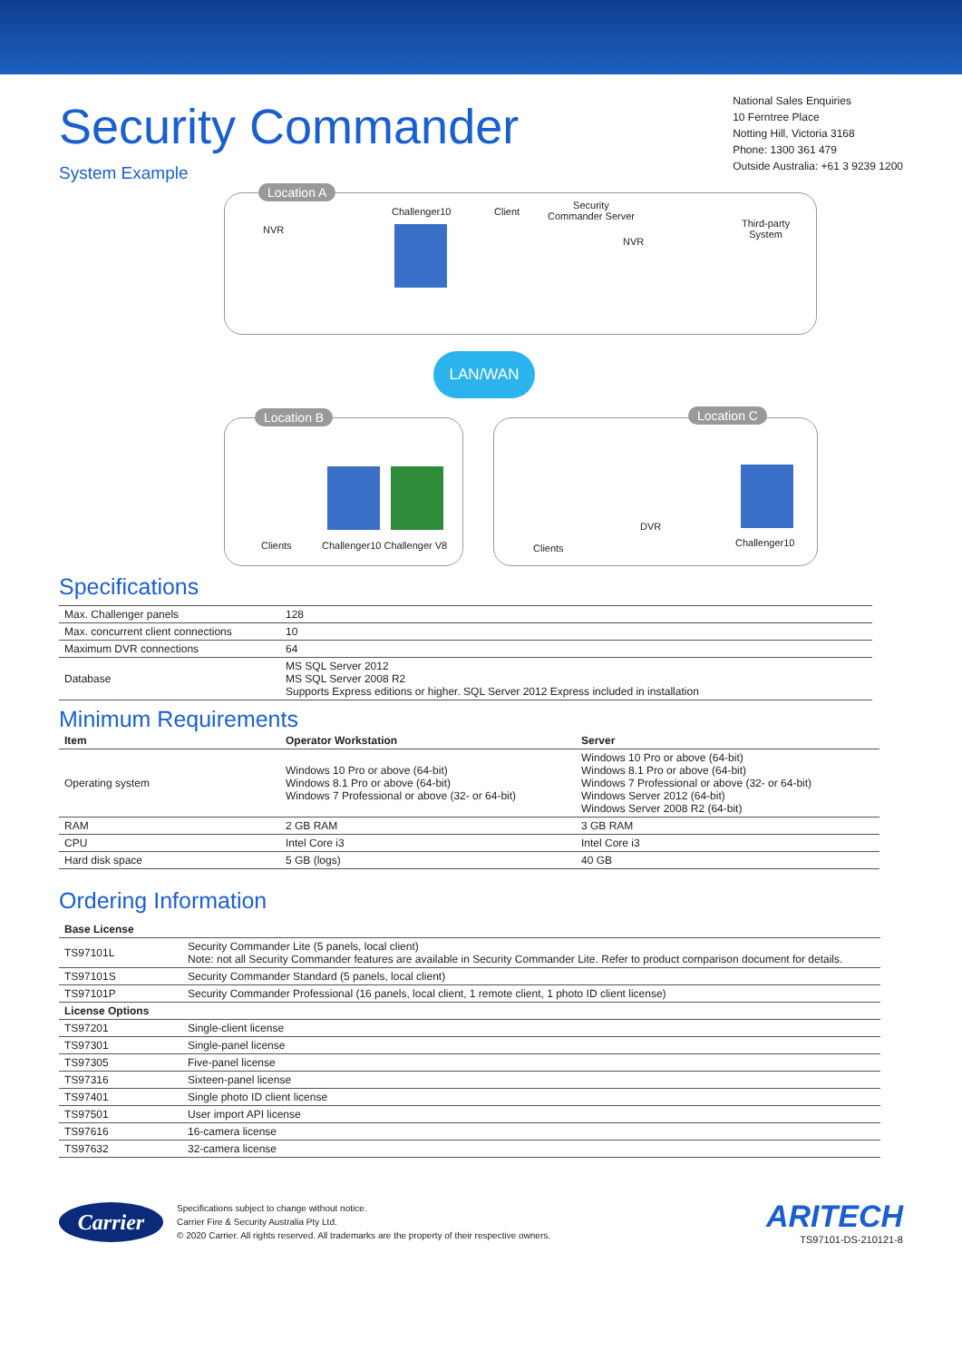Security Commander
National Sales Enquiries
10 Ferntree Place
Notting Hill, Victoria 3168
Phone: 1300 361 479
Outside Australia: +61 3 9239 1200
System Example
Location A
NVR
Challenger10 Client
Security
Commander Server
NVR
Third-party
System
LAN/WAN
Location B
Clients Challenger10 Challenger V8
Location C
DVR
Clients Challenger10
Specifications
| Max. Challenger panels | 128 |
| Max. concurrent client connections | 10 |
| Maximum DVR connections | 64 |
| Database | MS SQL Server 2012 MS SQL Server 2008 R2 Supports Express editions or higher. SQL Server 2012 Express included in installation |
Minimum Requirements
| Item | Operator Workstation | Server |
| --- | --- | --- |
| Operating system | Windows 10 Pro or above (64-bit) Windows 8.1 Pro or above (64-bit) Windows 7 Professional or above (32- or 64-bit) | Windows 10 Pro or above (64-bit) Windows 8.1 Pro or above (64-bit) Windows 7 Professional or above (32- or 64-bit) Windows Server 2012 (64-bit) Windows Server 2008 R2 (64-bit) |
| RAM | 2 GB RAM | 3 GB RAM |
| CPU | Intel Core i3 | Intel Core i3 |
| Hard disk space | 5 GB (logs) | 40 GB |
Ordering Information
| Base License | |
| --- | --- |
| TS97101L | Security Commander Lite (5 panels, local client) Note: not all Security Commander features are available in Security Commander Lite. Refer to product comparison document for details. |
| TS97101S | Security Commander Standard (5 panels, local client) |
| TS97101P | Security Commander Professional (16 panels, local client, 1 remote client, 1 photo ID client license) |
| License Options | |
| TS97201 | Single-client license |
| TS97301 | Single-panel license |
| TS97305 | Five-panel license |
| TS97316 | Sixteen-panel license |
| TS97401 | Single photo ID client license |
| TS97501 | User import API license |
| TS97616 | 16-camera license |
| TS97632 | 32-camera license |
Carrier
Specifications subject to change without notice.
Carrier Fire & Security Australia Pty Ltd.
© 2020 Carrier. All rights reserved. All trademarks are the property of their respective owners.
ARITECH
TS97101-DS-210121-8